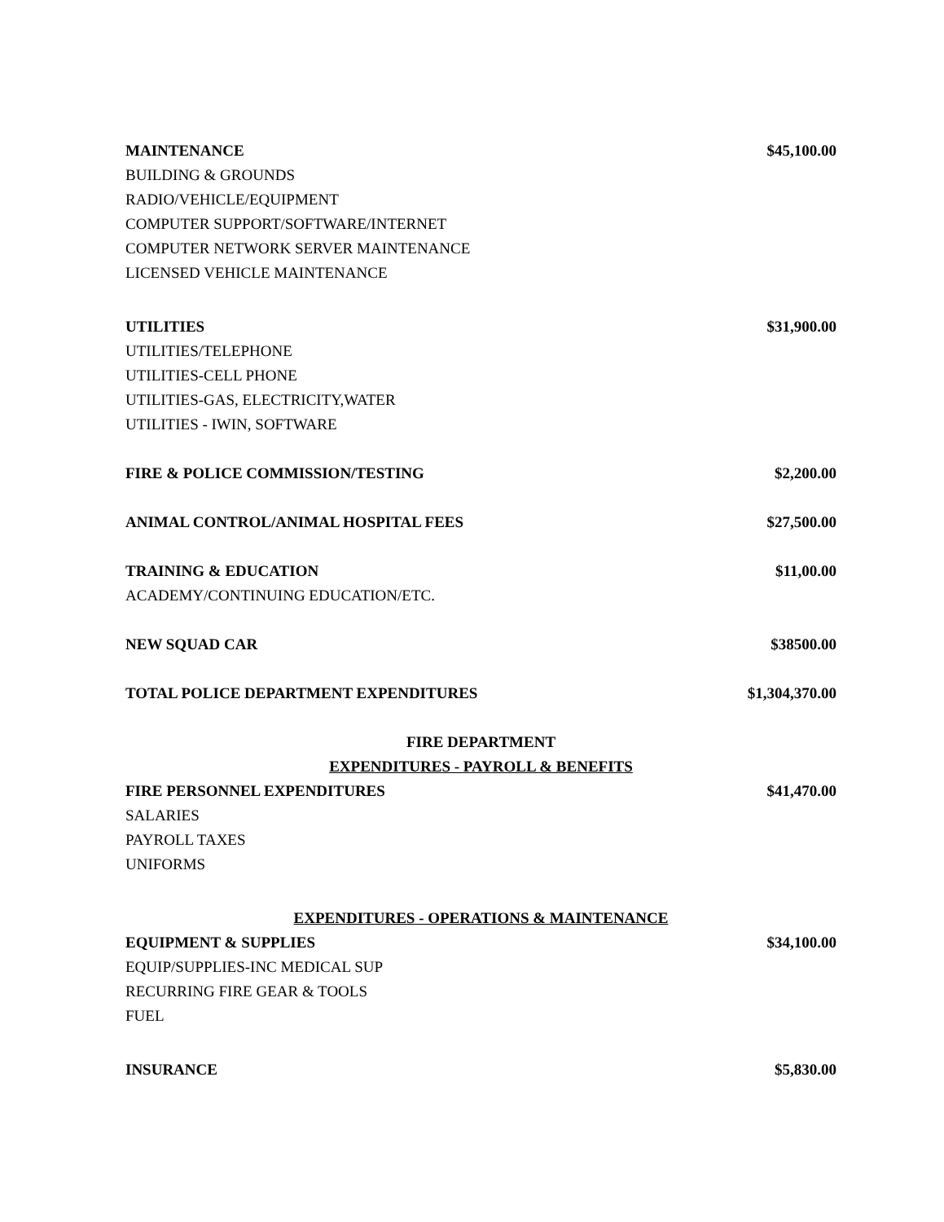MAINTENANCE $45,100.00
BUILDING & GROUNDS
RADIO/VEHICLE/EQUIPMENT
COMPUTER SUPPORT/SOFTWARE/INTERNET
COMPUTER NETWORK SERVER MAINTENANCE
LICENSED VEHICLE MAINTENANCE
UTILITIES $31,900.00
UTILITIES/TELEPHONE
UTILITIES-CELL PHONE
UTILITIES-GAS, ELECTRICITY,WATER
UTILITIES - IWIN, SOFTWARE
FIRE & POLICE COMMISSION/TESTING $2,200.00
ANIMAL CONTROL/ANIMAL HOSPITAL FEES $27,500.00
TRAINING & EDUCATION $11,00.00
ACADEMY/CONTINUING EDUCATION/ETC.
NEW SQUAD CAR $38500.00
TOTAL POLICE DEPARTMENT EXPENDITURES $1,304,370.00
FIRE DEPARTMENT
EXPENDITURES - PAYROLL & BENEFITS
FIRE PERSONNEL EXPENDITURES $41,470.00
SALARIES
PAYROLL TAXES
UNIFORMS
EXPENDITURES - OPERATIONS & MAINTENANCE
EQUIPMENT & SUPPLIES $34,100.00
EQUIP/SUPPLIES-INC MEDICAL SUP
RECURRING FIRE GEAR & TOOLS
FUEL
INSURANCE $5,830.00